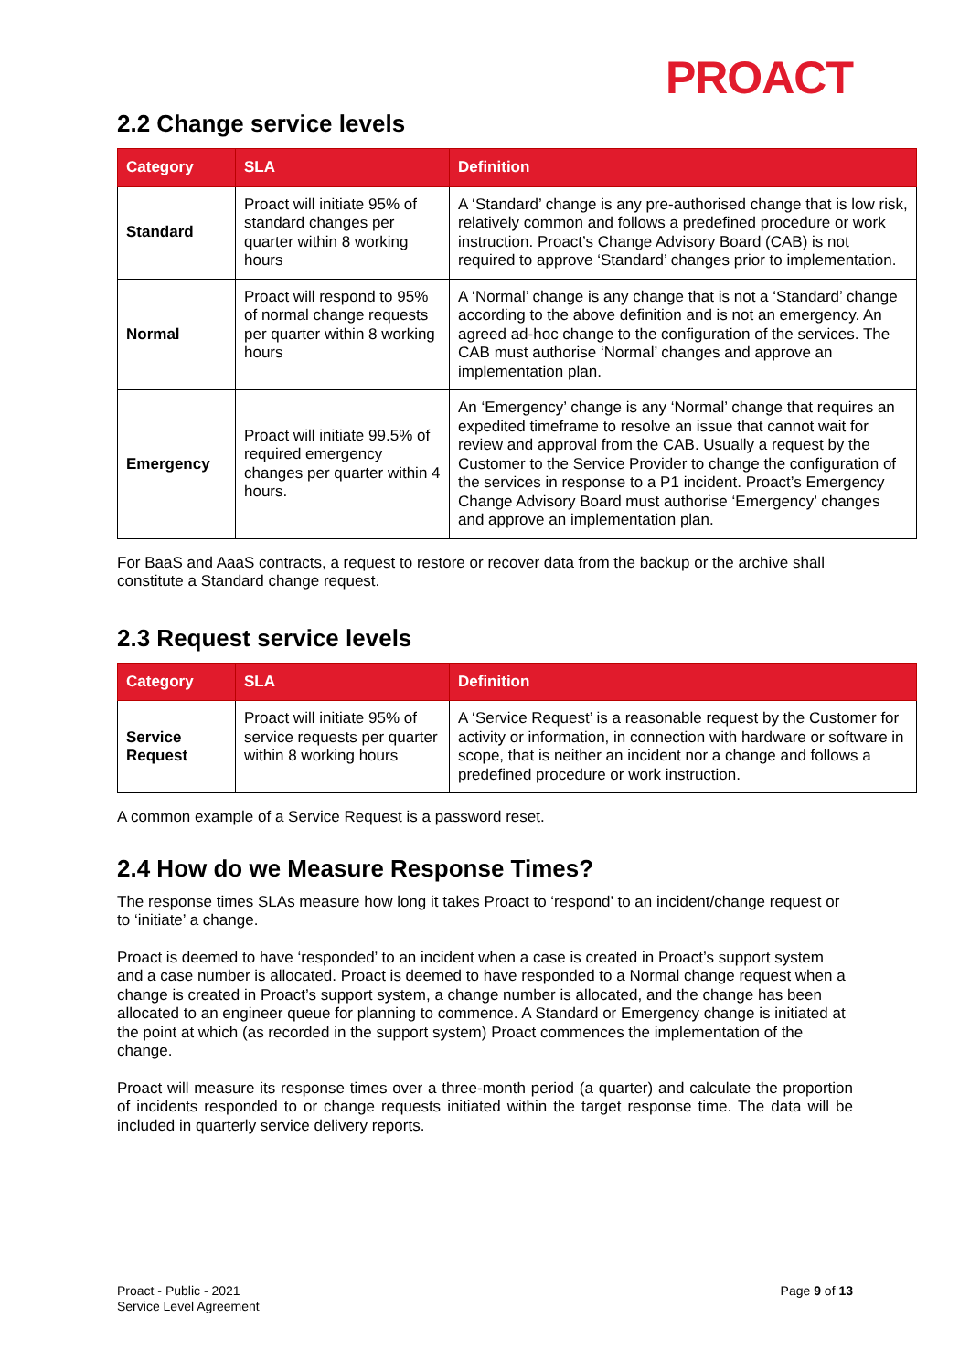PROACT
2.2 Change service levels
| Category | SLA | Definition |
| --- | --- | --- |
| Standard | Proact will initiate 95% of standard changes per quarter within 8 working hours | A ‘Standard’ change is any pre-authorised change that is low risk, relatively common and follows a predefined procedure or work instruction. Proact’s Change Advisory Board (CAB) is not required to approve ‘Standard’ changes prior to implementation. |
| Normal | Proact will respond to 95% of normal change requests per quarter within 8 working hours | A ‘Normal’ change is any change that is not a ‘Standard’ change according to the above definition and is not an emergency. An agreed ad-hoc change to the configuration of the services. The CAB must authorise ‘Normal’ changes and approve an implementation plan. |
| Emergency | Proact will initiate 99.5% of required emergency changes per quarter within 4 hours. | An ‘Emergency’ change is any ‘Normal’ change that requires an expedited timeframe to resolve an issue that cannot wait for review and approval from the CAB. Usually a request by the Customer to the Service Provider to change the configuration of the services in response to a P1 incident. Proact’s Emergency Change Advisory Board must authorise ‘Emergency’ changes and approve an implementation plan. |
For BaaS and AaaS contracts, a request to restore or recover data from the backup or the archive shall constitute a Standard change request.
2.3 Request service levels
| Category | SLA | Definition |
| --- | --- | --- |
| Service Request | Proact will initiate 95% of service requests per quarter within 8 working hours | A ‘Service Request’ is a reasonable request by the Customer for activity or information, in connection with hardware or software in scope, that is neither an incident nor a change and follows a predefined procedure or work instruction. |
A common example of a Service Request is a password reset.
2.4 How do we Measure Response Times?
The response times SLAs measure how long it takes Proact to ‘respond’ to an incident/change request or to ‘initiate’ a change.
Proact is deemed to have ‘responded’ to an incident when a case is created in Proact’s support system and a case number is allocated. Proact is deemed to have responded to a Normal change request when a change is created in Proact’s support system, a change number is allocated, and the change has been allocated to an engineer queue for planning to commence. A Standard or Emergency change is initiated at the point at which (as recorded in the support system) Proact commences the implementation of the change.
Proact will measure its response times over a three-month period (a quarter) and calculate the proportion of incidents responded to or change requests initiated within the target response time. The data will be included in quarterly service delivery reports.
Proact - Public - 2021
Service Level Agreement
Page 9 of 13